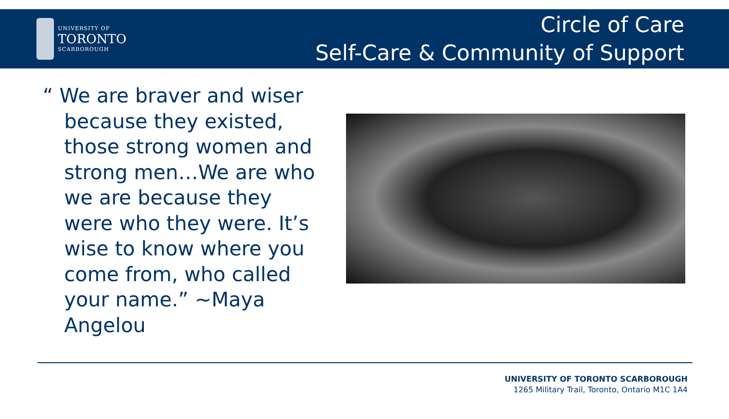UNIVERSITY OF
TORONTO
SCARBOROUGH
Circle of Care
Self-Care & Community of Support
“ We are braver and wiser because they existed, those strong women and strong men…We are who we are because they were who they were. It’s wise to know where you come from, who called your name.” ~Maya Angelou
UNIVERSITY OF TORONTO SCARBOROUGH
1265 Military Trail, Toronto, Ontario M1C 1A4